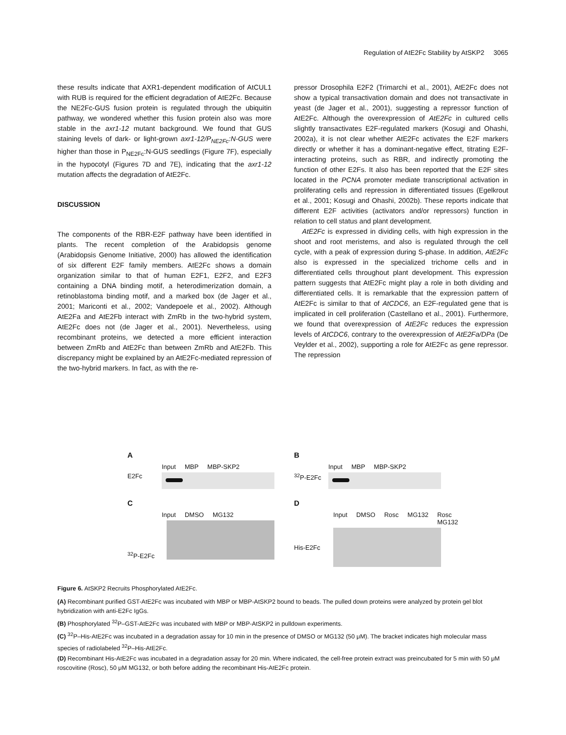Regulation of AtE2Fc Stability by AtSKP2 3065
these results indicate that AXR1-dependent modification of AtCUL1 with RUB is required for the efficient degradation of AtE2Fc. Because the NE2Fc-GUS fusion protein is regulated through the ubiquitin pathway, we wondered whether this fusion protein also was more stable in the axr1-12 mutant background. We found that GUS staining levels of dark- or light-grown axr1-12/P<sub>NE2Fc</sub>:N-GUS were higher than those in P<sub>NE2Fc</sub>:N-GUS seedlings (Figure 7F), especially in the hypocotyl (Figures 7D and 7E), indicating that the axr1-12 mutation affects the degradation of AtE2Fc.
DISCUSSION
The components of the RBR-E2F pathway have been identified in plants. The recent completion of the Arabidopsis genome (Arabidopsis Genome Initiative, 2000) has allowed the identification of six different E2F family members. AtE2Fc shows a domain organization similar to that of human E2F1, E2F2, and E2F3 containing a DNA binding motif, a heterodimerization domain, a retinoblastoma binding motif, and a marked box (de Jager et al., 2001; Mariconti et al., 2002; Vandepoele et al., 2002). Although AtE2Fa and AtE2Fb interact with ZmRb in the two-hybrid system, AtE2Fc does not (de Jager et al., 2001). Nevertheless, using recombinant proteins, we detected a more efficient interaction between ZmRb and AtE2Fc than between ZmRb and AtE2Fb. This discrepancy might be explained by an AtE2Fc-mediated repression of the two-hybrid markers. In fact, as with the re-
pressor Drosophila E2F2 (Trimarchi et al., 2001), AtE2Fc does not show a typical transactivation domain and does not transactivate in yeast (de Jager et al., 2001), suggesting a repressor function of AtE2Fc. Although the overexpression of AtE2Fc in cultured cells slightly transactivates E2F-regulated markers (Kosugi and Ohashi, 2002a), it is not clear whether AtE2Fc activates the E2F markers directly or whether it has a dominant-negative effect, titrating E2F-interacting proteins, such as RBR, and indirectly promoting the function of other E2Fs. It also has been reported that the E2F sites located in the PCNA promoter mediate transcriptional activation in proliferating cells and repression in differentiated tissues (Egelkrout et al., 2001; Kosugi and Ohashi, 2002b). These reports indicate that different E2F activities (activators and/or repressors) function in relation to cell status and plant development.
AtE2Fc is expressed in dividing cells, with high expression in the shoot and root meristems, and also is regulated through the cell cycle, with a peak of expression during S-phase. In addition, AtE2Fc also is expressed in the specialized trichome cells and in differentiated cells throughout plant development. This expression pattern suggests that AtE2Fc might play a role in both dividing and differentiated cells. It is remarkable that the expression pattern of AtE2Fc is similar to that of AtCDC6, an E2F-regulated gene that is implicated in cell proliferation (Castellano et al., 2001). Furthermore, we found that overexpression of AtE2Fc reduces the expression levels of AtCDC6, contrary to the overexpression of AtE2Fa/DPa (De Veylder et al., 2002), supporting a role for AtE2Fc as gene repressor. The repression
A
Input MBP MBP-SKP2
E2Fc
B
Input MBP MBP-SKP2
<sup>32</sup>P-E2Fc
C
Input DMSO MG132
<sup>32</sup>P-E2Fc
D
Input DMSO Rosc MG132 Rosc MG132
His-E2Fc
Figure 6. AtSKP2 Recruits Phosphorylated AtE2Fc.
(A) Recombinant purified GST-AtE2Fc was incubated with MBP or MBP-AtSKP2 bound to beads. The pulled down proteins were analyzed by protein gel blot hybridization with anti-E2Fc IgGs.
(B) Phosphorylated <sup>32</sup>P–GST-AtE2Fc was incubated with MBP or MBP-AtSKP2 in pulldown experiments.
(C) <sup>32</sup>P–His-AtE2Fc was incubated in a degradation assay for 10 min in the presence of DMSO or MG132 (50 μM). The bracket indicates high molecular mass species of radiolabeled <sup>32</sup>P–His-AtE2Fc.
(D) Recombinant His-AtE2Fc was incubated in a degradation assay for 20 min. Where indicated, the cell-free protein extract was preincubated for 5 min with 50 μM roscovitine (Rosc), 50 μM MG132, or both before adding the recombinant His-AtE2Fc protein.